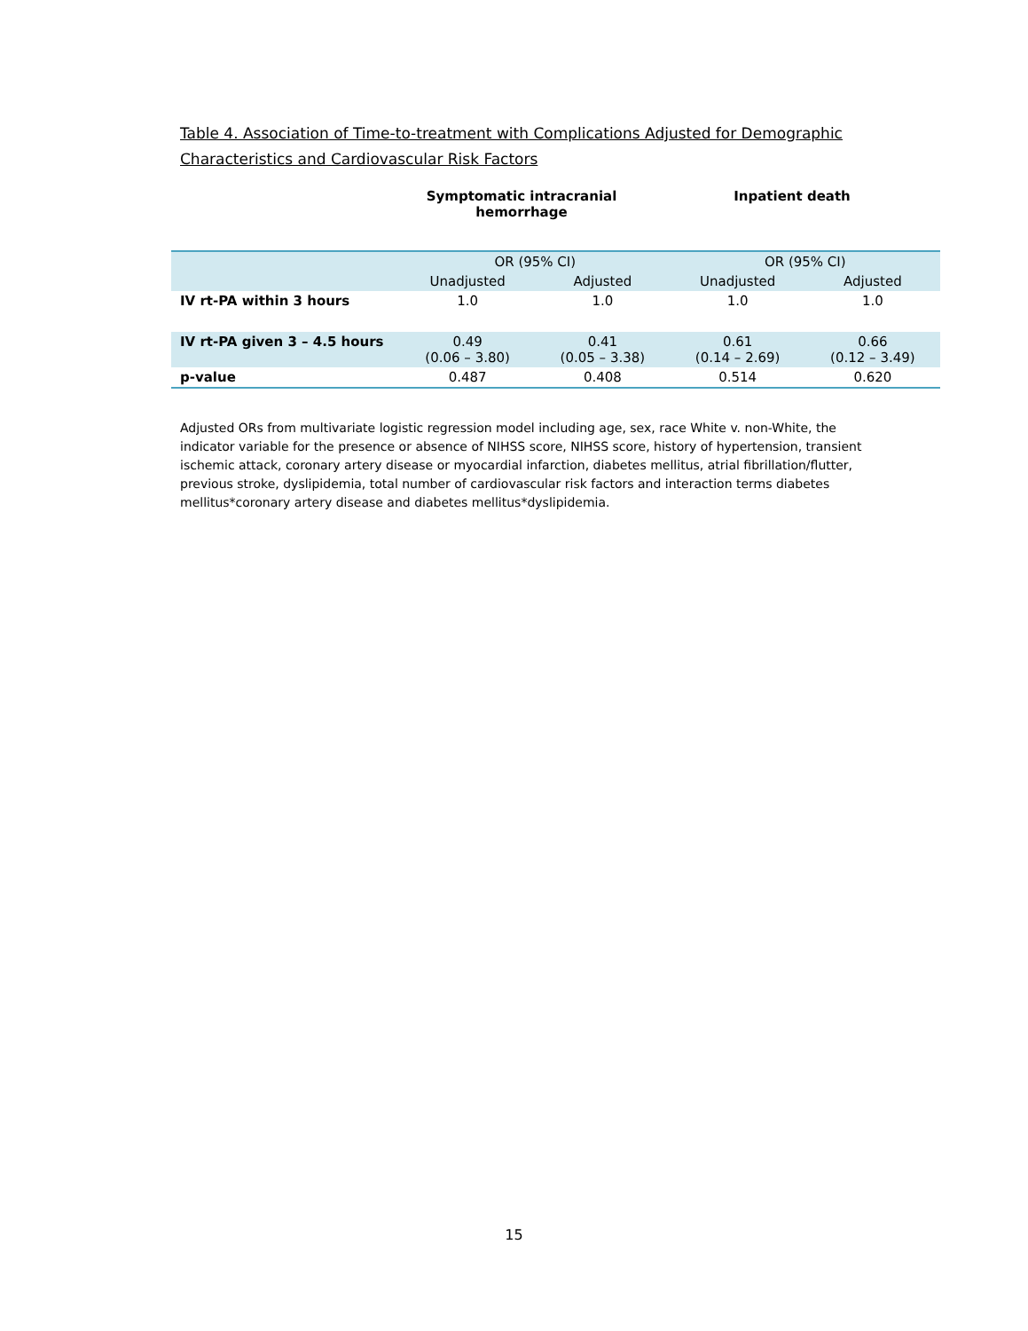Table 4. Association of Time-to-treatment with Complications Adjusted for Demographic Characteristics and Cardiovascular Risk Factors
Symptomatic intracranial
hemorrhage
Inpatient death
| | OR (95% CI) | | OR (95% CI) | |
| --- | --- | --- | --- | --- |
| | Unadjusted | Adjusted | Unadjusted | Adjusted |
| IV rt-PA within 3 hours | 1.0 | 1.0 | 1.0 | 1.0 |
| IV rt-PA given 3 – 4.5 hours | 0.49 (0.06 – 3.80) | 0.41 (0.05 – 3.38) | 0.61 (0.14 – 2.69) | 0.66 (0.12 – 3.49) |
| p-value | 0.487 | 0.408 | 0.514 | 0.620 |
Adjusted ORs from multivariate logistic regression model including age, sex, race White v. non-White, the indicator variable for the presence or absence of NIHSS score, NIHSS score, history of hypertension, transient ischemic attack, coronary artery disease or myocardial infarction, diabetes mellitus, atrial fibrillation/flutter, previous stroke, dyslipidemia, total number of cardiovascular risk factors and interaction terms diabetes mellitus*coronary artery disease and diabetes mellitus*dyslipidemia.
15